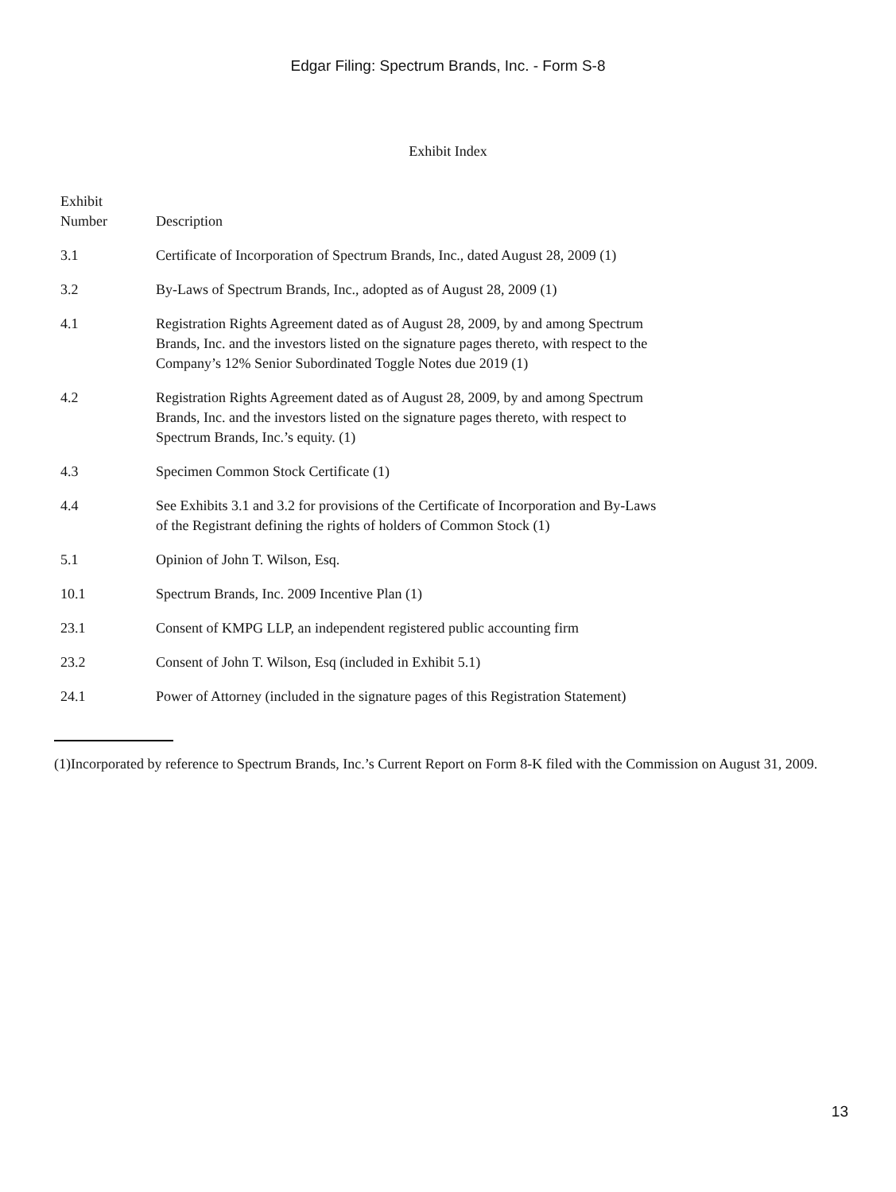Edgar Filing: Spectrum Brands, Inc. - Form S-8
Exhibit Index
| Exhibit Number | Description |
| --- | --- |
| 3.1 | Certificate of Incorporation of Spectrum Brands, Inc., dated August 28, 2009 (1) |
| 3.2 | By-Laws of Spectrum Brands, Inc., adopted as of August 28, 2009 (1) |
| 4.1 | Registration Rights Agreement dated as of August 28, 2009, by and among Spectrum Brands, Inc. and the investors listed on the signature pages thereto, with respect to the Company’s 12% Senior Subordinated Toggle Notes due 2019 (1) |
| 4.2 | Registration Rights Agreement dated as of August 28, 2009, by and among Spectrum Brands, Inc. and the investors listed on the signature pages thereto, with respect to Spectrum Brands, Inc.’s equity. (1) |
| 4.3 | Specimen Common Stock Certificate (1) |
| 4.4 | See Exhibits 3.1 and 3.2 for provisions of the Certificate of Incorporation and By-Laws of the Registrant defining the rights of holders of Common Stock (1) |
| 5.1 | Opinion of John T. Wilson, Esq. |
| 10.1 | Spectrum Brands, Inc. 2009 Incentive Plan (1) |
| 23.1 | Consent of KMPG LLP, an independent registered public accounting firm |
| 23.2 | Consent of John T. Wilson, Esq (included in Exhibit 5.1) |
| 24.1 | Power of Attorney (included in the signature pages of this Registration Statement) |
(1) Incorporated by reference to Spectrum Brands, Inc.’s Current Report on Form 8-K filed with the Commission on August 31, 2009.
13